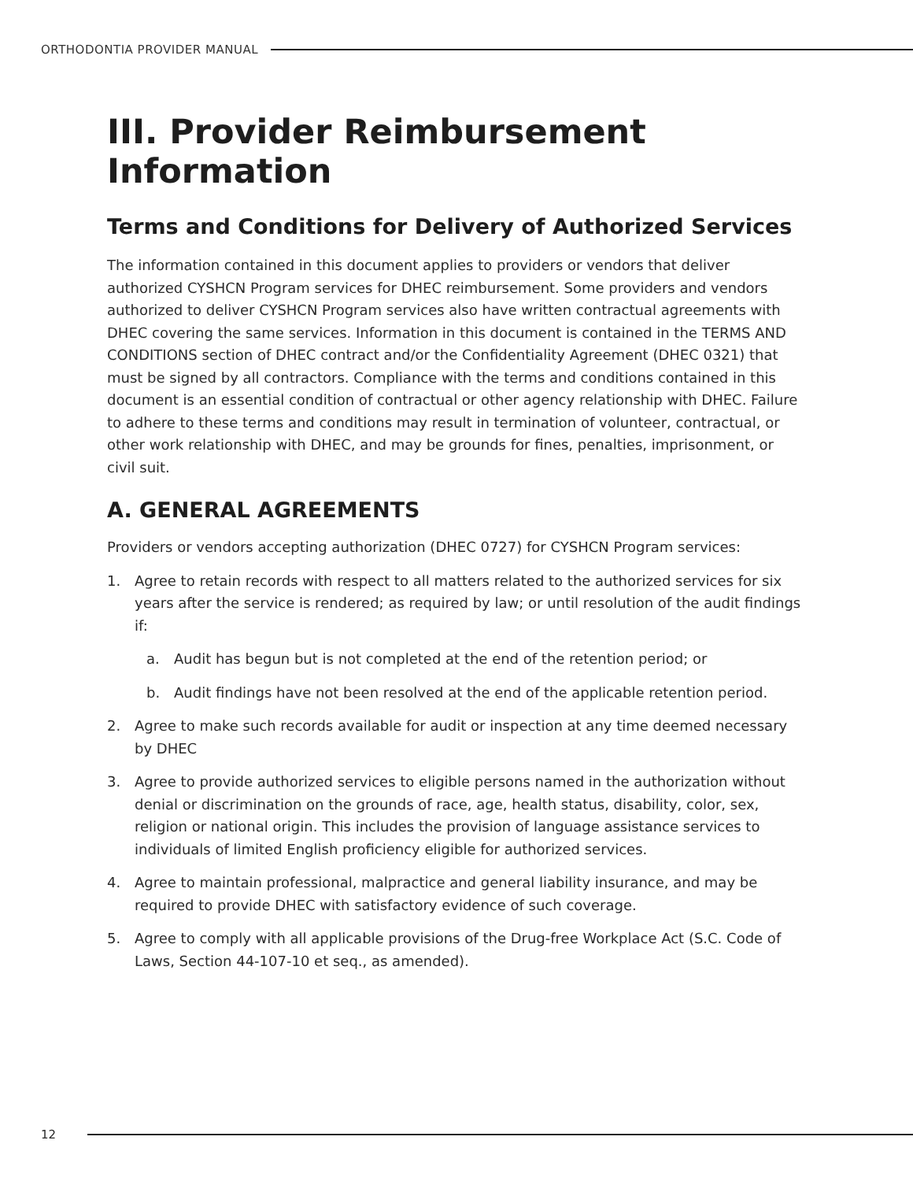ORTHODONTIA PROVIDER MANUAL
III. Provider Reimbursement Information
Terms and Conditions for Delivery of Authorized Services
The information contained in this document applies to providers or vendors that deliver authorized CYSHCN Program services for DHEC reimbursement. Some providers and vendors authorized to deliver CYSHCN Program services also have written contractual agreements with DHEC covering the same services. Information in this document is contained in the TERMS AND CONDITIONS section of DHEC contract and/or the Confidentiality Agreement (DHEC 0321) that must be signed by all contractors. Compliance with the terms and conditions contained in this document is an essential condition of contractual or other agency relationship with DHEC. Failure to adhere to these terms and conditions may result in termination of volunteer, contractual, or other work relationship with DHEC, and may be grounds for fines, penalties, imprisonment, or civil suit.
A. GENERAL AGREEMENTS
Providers or vendors accepting authorization (DHEC 0727) for CYSHCN Program services:
1. Agree to retain records with respect to all matters related to the authorized services for six years after the service is rendered; as required by law; or until resolution of the audit findings if:
a. Audit has begun but is not completed at the end of the retention period; or
b. Audit findings have not been resolved at the end of the applicable retention period.
2. Agree to make such records available for audit or inspection at any time deemed necessary by DHEC
3. Agree to provide authorized services to eligible persons named in the authorization without denial or discrimination on the grounds of race, age, health status, disability, color, sex, religion or national origin. This includes the provision of language assistance services to individuals of limited English proficiency eligible for authorized services.
4. Agree to maintain professional, malpractice and general liability insurance, and may be required to provide DHEC with satisfactory evidence of such coverage.
5. Agree to comply with all applicable provisions of the Drug-free Workplace Act (S.C. Code of Laws, Section 44-107-10 et seq., as amended).
12